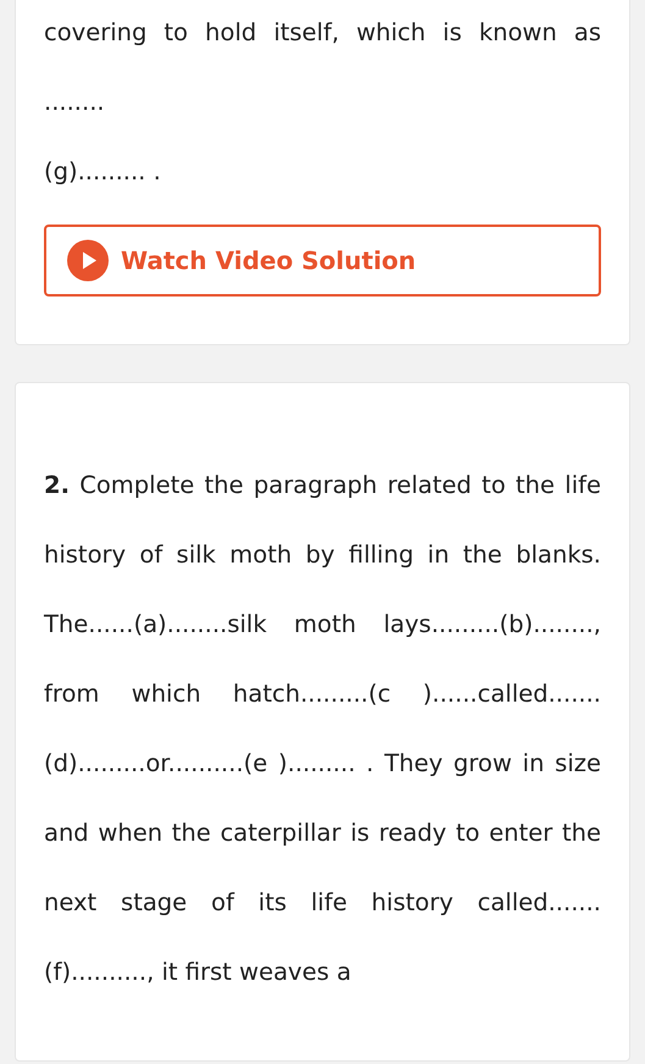covering to hold itself, which is known as ........
(g)......... .
Watch Video Solution
2. Complete the paragraph related to the life history of silk moth by filling in the blanks. The......(a)........silk moth lays.........(b)........, from which hatch.........(c )......called.......(d).........or..........(e )......... . They grow in size and when the caterpillar is ready to enter the next stage of its life history called.......(f).........., it first weaves a